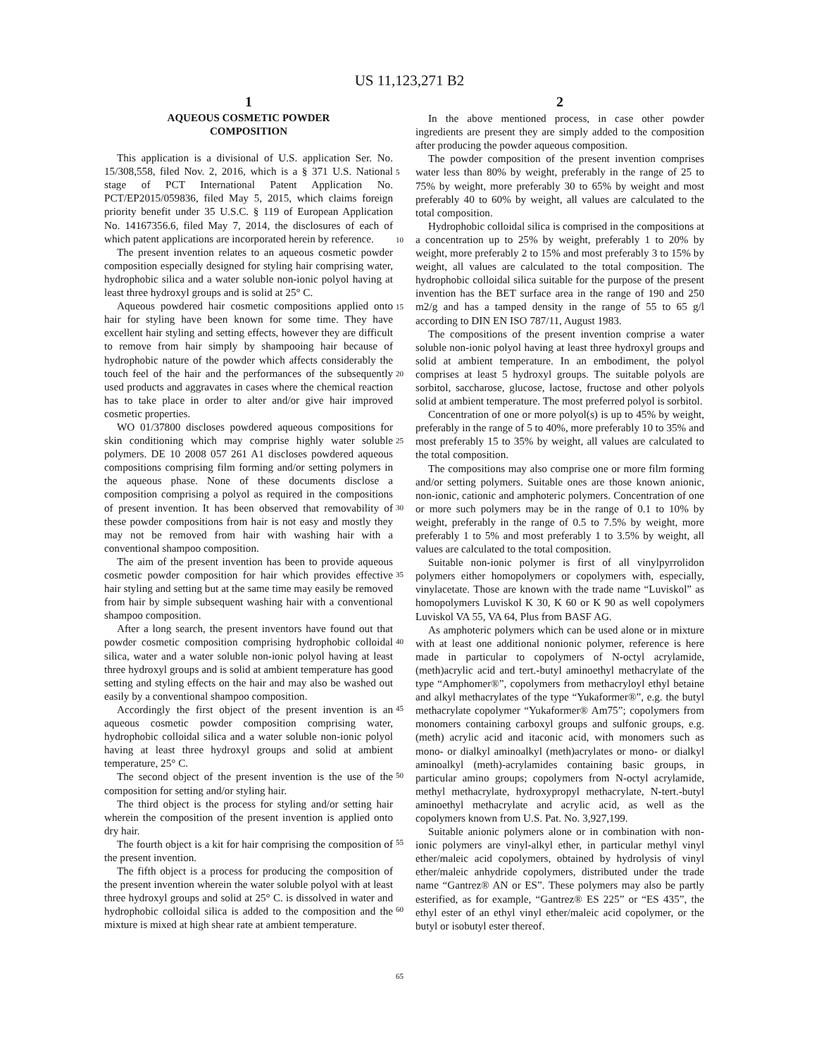US 11,123,271 B2
1
AQUEOUS COSMETIC POWDER
COMPOSITION
This application is a divisional of U.S. application Ser. No. 15/308,558, filed Nov. 2, 2016, which is a § 371 U.S. National stage of PCT International Patent Application No. PCT/EP2015/059836, filed May 5, 2015, which claims foreign priority benefit under 35 U.S.C. § 119 of European Application No. 14167356.6, filed May 7, 2014, the disclosures of each of which patent applications are incorporated herein by reference.
The present invention relates to an aqueous cosmetic powder composition especially designed for styling hair comprising water, hydrophobic silica and a water soluble non-ionic polyol having at least three hydroxyl groups and is solid at 25° C.
Aqueous powdered hair cosmetic compositions applied onto hair for styling have been known for some time. They have excellent hair styling and setting effects, however they are difficult to remove from hair simply by shampooing hair because of hydrophobic nature of the powder which affects considerably the touch feel of the hair and the performances of the subsequently used products and aggravates in cases where the chemical reaction has to take place in order to alter and/or give hair improved cosmetic properties.
WO 01/37800 discloses powdered aqueous compositions for skin conditioning which may comprise highly water soluble polymers. DE 10 2008 057 261 A1 discloses powdered aqueous compositions comprising film forming and/or setting polymers in the aqueous phase. None of these documents disclose a composition comprising a polyol as required in the compositions of present invention. It has been observed that removability of these powder compositions from hair is not easy and mostly they may not be removed from hair with washing hair with a conventional shampoo composition.
The aim of the present invention has been to provide aqueous cosmetic powder composition for hair which provides effective hair styling and setting but at the same time may easily be removed from hair by simple subsequent washing hair with a conventional shampoo composition.
After a long search, the present inventors have found out that powder cosmetic composition comprising hydrophobic colloidal silica, water and a water soluble non-ionic polyol having at least three hydroxyl groups and is solid at ambient temperature has good setting and styling effects on the hair and may also be washed out easily by a conventional shampoo composition.
Accordingly the first object of the present invention is an aqueous cosmetic powder composition comprising water, hydrophobic colloidal silica and a water soluble non-ionic polyol having at least three hydroxyl groups and solid at ambient temperature, 25° C.
The second object of the present invention is the use of the composition for setting and/or styling hair.
The third object is the process for styling and/or setting hair wherein the composition of the present invention is applied onto dry hair.
The fourth object is a kit for hair comprising the composition of the present invention.
The fifth object is a process for producing the composition of the present invention wherein the water soluble polyol with at least three hydroxyl groups and solid at 25° C. is dissolved in water and hydrophobic colloidal silica is added to the composition and the mixture is mixed at high shear rate at ambient temperature.
5
10
15
20
25
30
35
40
45
50
55
60
65
2
In the above mentioned process, in case other powder ingredients are present they are simply added to the composition after producing the powder aqueous composition.
The powder composition of the present invention comprises water less than 80% by weight, preferably in the range of 25 to 75% by weight, more preferably 30 to 65% by weight and most preferably 40 to 60% by weight, all values are calculated to the total composition.
Hydrophobic colloidal silica is comprised in the compositions at a concentration up to 25% by weight, preferably 1 to 20% by weight, more preferably 2 to 15% and most preferably 3 to 15% by weight, all values are calculated to the total composition. The hydrophobic colloidal silica suitable for the purpose of the present invention has the BET surface area in the range of 190 and 250 m2/g and has a tamped density in the range of 55 to 65 g/l according to DIN EN ISO 787/11, August 1983.
The compositions of the present invention comprise a water soluble non-ionic polyol having at least three hydroxyl groups and solid at ambient temperature. In an embodiment, the polyol comprises at least 5 hydroxyl groups. The suitable polyols are sorbitol, saccharose, glucose, lactose, fructose and other polyols solid at ambient temperature. The most preferred polyol is sorbitol.
Concentration of one or more polyol(s) is up to 45% by weight, preferably in the range of 5 to 40%, more preferably 10 to 35% and most preferably 15 to 35% by weight, all values are calculated to the total composition.
The compositions may also comprise one or more film forming and/or setting polymers. Suitable ones are those known anionic, non-ionic, cationic and amphoteric polymers. Concentration of one or more such polymers may be in the range of 0.1 to 10% by weight, preferably in the range of 0.5 to 7.5% by weight, more preferably 1 to 5% and most preferably 1 to 3.5% by weight, all values are calculated to the total composition.
Suitable non-ionic polymer is first of all vinylpyrrolidon polymers either homopolymers or copolymers with, especially, vinylacetate. Those are known with the trade name “Luviskol” as homopolymers Luviskol K 30, K 60 or K 90 as well copolymers Luviskol VA 55, VA 64, Plus from BASF AG.
As amphoteric polymers which can be used alone or in mixture with at least one additional nonionic polymer, reference is here made in particular to copolymers of N-octyl acrylamide, (meth)acrylic acid and tert.-butyl aminoethyl methacrylate of the type “Amphomer®”, copolymers from methacryloyl ethyl betaine and alkyl methacrylates of the type “Yukaformer®”, e.g. the butyl methacrylate copolymer “Yukaformer® Am75”; copolymers from monomers containing carboxyl groups and sulfonic groups, e.g. (meth) acrylic acid and itaconic acid, with monomers such as mono- or dialkyl aminoalkyl (meth)acrylates or mono- or dialkyl aminoalkyl (meth)-acrylamides containing basic groups, in particular amino groups; copolymers from N-octyl acrylamide, methyl methacrylate, hydroxypropyl methacrylate, N-tert.-butyl aminoethyl methacrylate and acrylic acid, as well as the copolymers known from U.S. Pat. No. 3,927,199.
Suitable anionic polymers alone or in combination with non-ionic polymers are vinyl-alkyl ether, in particular methyl vinyl ether/maleic acid copolymers, obtained by hydrolysis of vinyl ether/maleic anhydride copolymers, distributed under the trade name “Gantrez® AN or ES”. These polymers may also be partly esterified, as for example, “Gantrez® ES 225” or “ES 435”, the ethyl ester of an ethyl vinyl ether/maleic acid copolymer, or the butyl or isobutyl ester thereof.